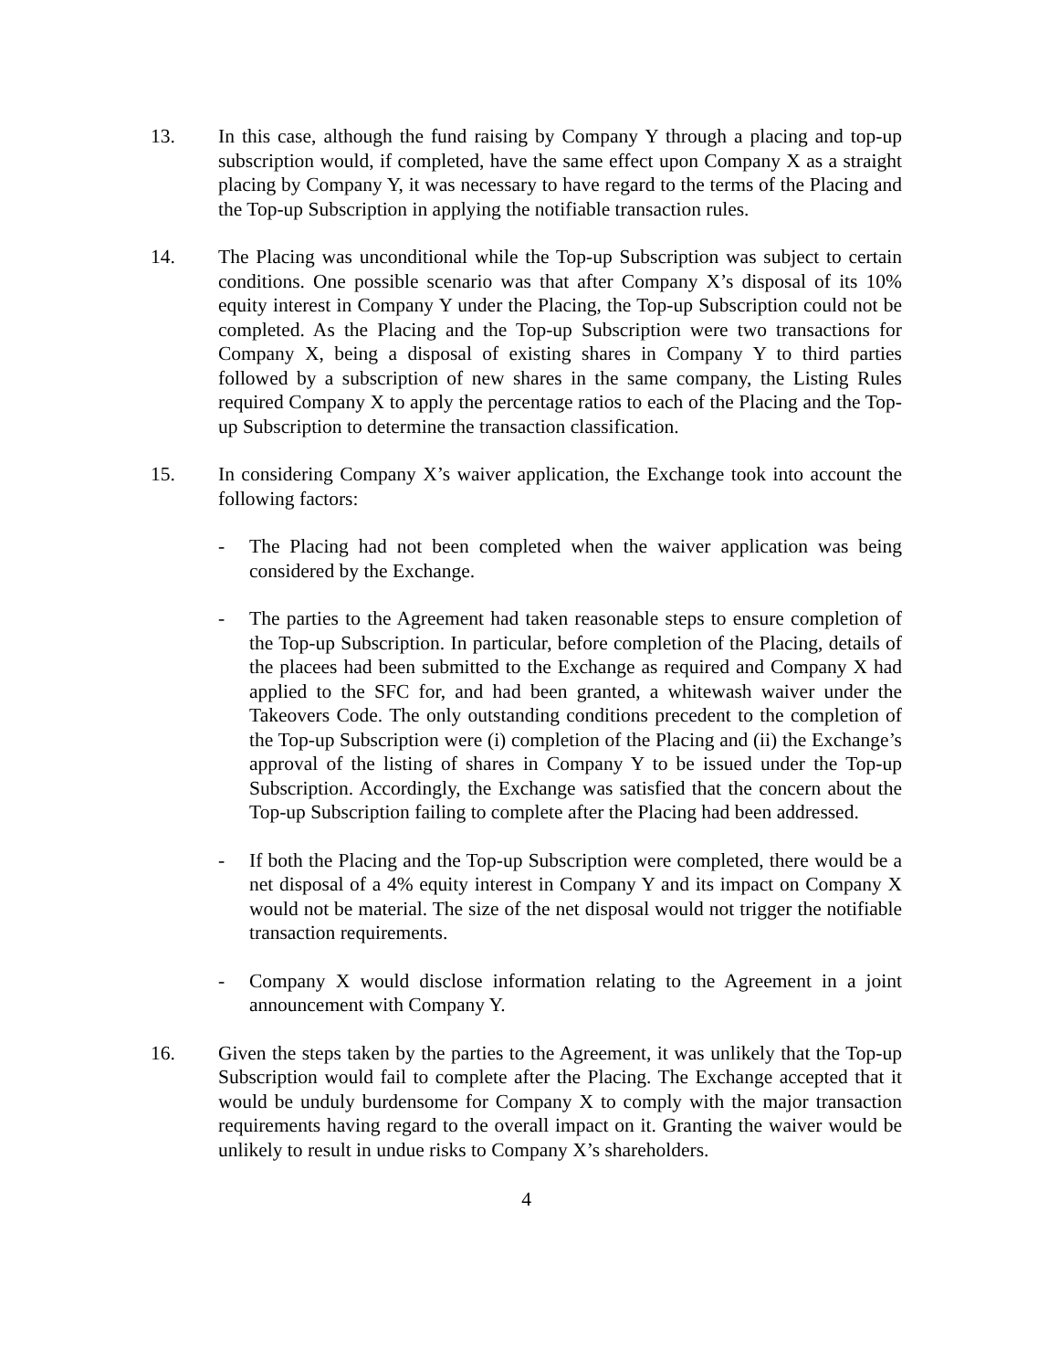13. In this case, although the fund raising by Company Y through a placing and top-up subscription would, if completed, have the same effect upon Company X as a straight placing by Company Y, it was necessary to have regard to the terms of the Placing and the Top-up Subscription in applying the notifiable transaction rules.
14. The Placing was unconditional while the Top-up Subscription was subject to certain conditions. One possible scenario was that after Company X’s disposal of its 10% equity interest in Company Y under the Placing, the Top-up Subscription could not be completed. As the Placing and the Top-up Subscription were two transactions for Company X, being a disposal of existing shares in Company Y to third parties followed by a subscription of new shares in the same company, the Listing Rules required Company X to apply the percentage ratios to each of the Placing and the Top-up Subscription to determine the transaction classification.
15. In considering Company X’s waiver application, the Exchange took into account the following factors:
- The Placing had not been completed when the waiver application was being considered by the Exchange.
- The parties to the Agreement had taken reasonable steps to ensure completion of the Top-up Subscription. In particular, before completion of the Placing, details of the placees had been submitted to the Exchange as required and Company X had applied to the SFC for, and had been granted, a whitewash waiver under the Takeovers Code. The only outstanding conditions precedent to the completion of the Top-up Subscription were (i) completion of the Placing and (ii) the Exchange’s approval of the listing of shares in Company Y to be issued under the Top-up Subscription. Accordingly, the Exchange was satisfied that the concern about the Top-up Subscription failing to complete after the Placing had been addressed.
- If both the Placing and the Top-up Subscription were completed, there would be a net disposal of a 4% equity interest in Company Y and its impact on Company X would not be material. The size of the net disposal would not trigger the notifiable transaction requirements.
- Company X would disclose information relating to the Agreement in a joint announcement with Company Y.
16. Given the steps taken by the parties to the Agreement, it was unlikely that the Top-up Subscription would fail to complete after the Placing. The Exchange accepted that it would be unduly burdensome for Company X to comply with the major transaction requirements having regard to the overall impact on it. Granting the waiver would be unlikely to result in undue risks to Company X’s shareholders.
4